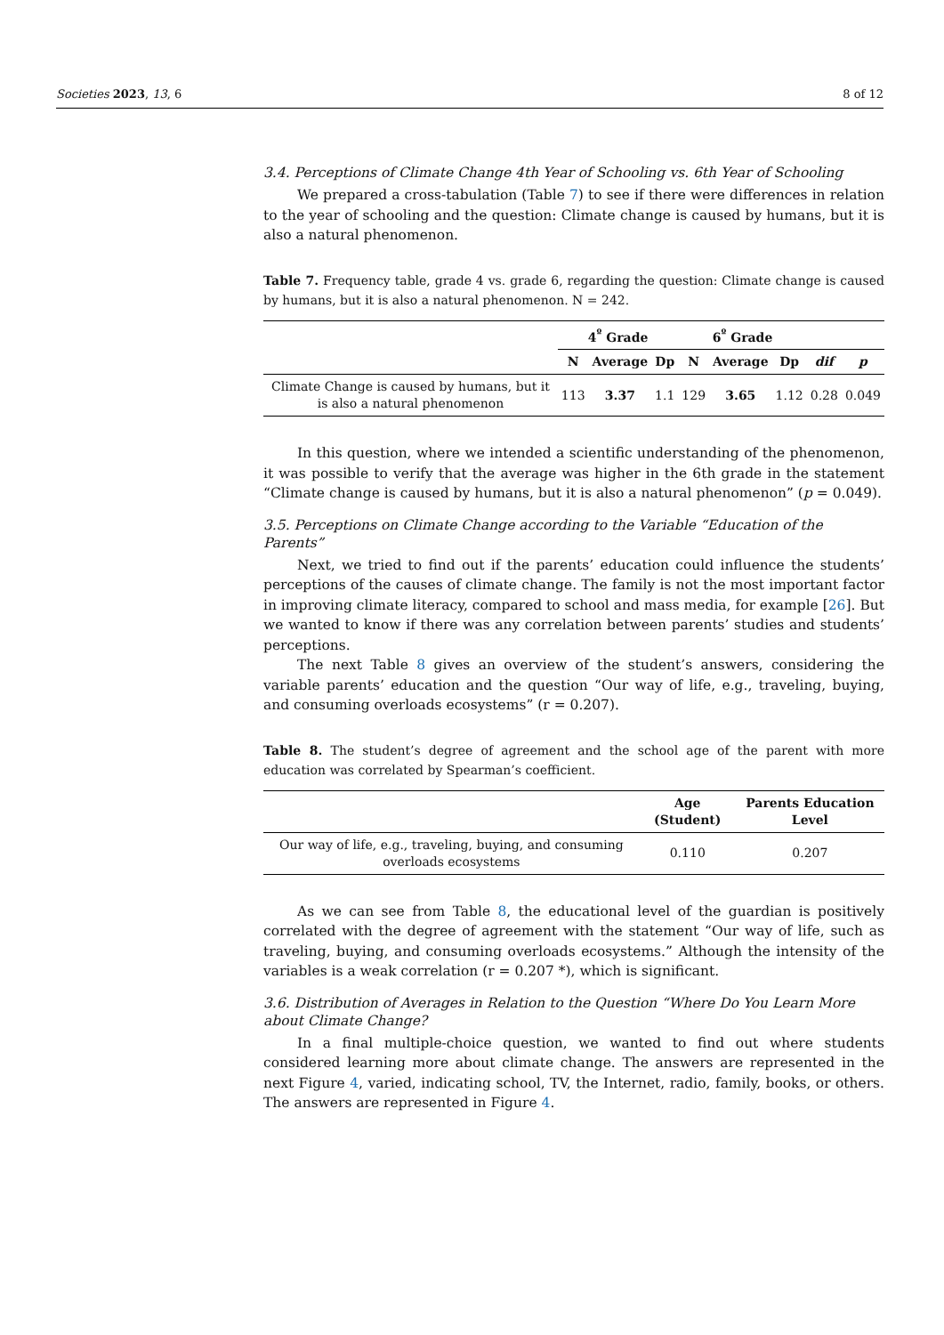Societies 2023, 13, 6 8 of 12
3.4. Perceptions of Climate Change 4th Year of Schooling vs. 6th Year of Schooling
We prepared a cross-tabulation (Table 7) to see if there were differences in relation to the year of schooling and the question: Climate change is caused by humans, but it is also a natural phenomenon.
Table 7. Frequency table, grade 4 vs. grade 6, regarding the question: Climate change is caused by humans, but it is also a natural phenomenon. N = 242.
| | 4<sup>º</sup> Grade | | | 6<sup>º</sup> Grade | | | | |
| --- | --- | --- | --- | --- | --- | --- | --- | --- |
| | N | Average | Dp | N | Average | Dp | dif | p |
| Climate Change is caused by humans, but it is also a natural phenomenon | 113 | 3.37 | 1.1 | 129 | 3.65 | 1.12 | 0.28 | 0.049 |
In this question, where we intended a scientific understanding of the phenomenon, it was possible to verify that the average was higher in the 6th grade in the statement “Climate change is caused by humans, but it is also a natural phenomenon” (p = 0.049).
3.5. Perceptions on Climate Change according to the Variable “Education of the Parents”
Next, we tried to find out if the parents’ education could influence the students’ perceptions of the causes of climate change. The family is not the most important factor in improving climate literacy, compared to school and mass media, for example [26]. But we wanted to know if there was any correlation between parents’ studies and students’ perceptions.
The next Table 8 gives an overview of the student’s answers, considering the variable parents’ education and the question “Our way of life, e.g., traveling, buying, and consuming overloads ecosystems” (r = 0.207).
Table 8. The student’s degree of agreement and the school age of the parent with more education was correlated by Spearman’s coefficient.
| | Age (Student) | Parents Education Level |
| --- | --- | --- |
| Our way of life, e.g., traveling, buying, and consuming overloads ecosystems | 0.110 | 0.207 |
As we can see from Table 8, the educational level of the guardian is positively correlated with the degree of agreement with the statement “Our way of life, such as traveling, buying, and consuming overloads ecosystems.” Although the intensity of the variables is a weak correlation (r = 0.207 *), which is significant.
3.6. Distribution of Averages in Relation to the Question “Where Do You Learn More about Climate Change?
In a final multiple-choice question, we wanted to find out where students considered learning more about climate change. The answers are represented in the next Figure 4, varied, indicating school, TV, the Internet, radio, family, books, or others. The answers are represented in Figure 4.